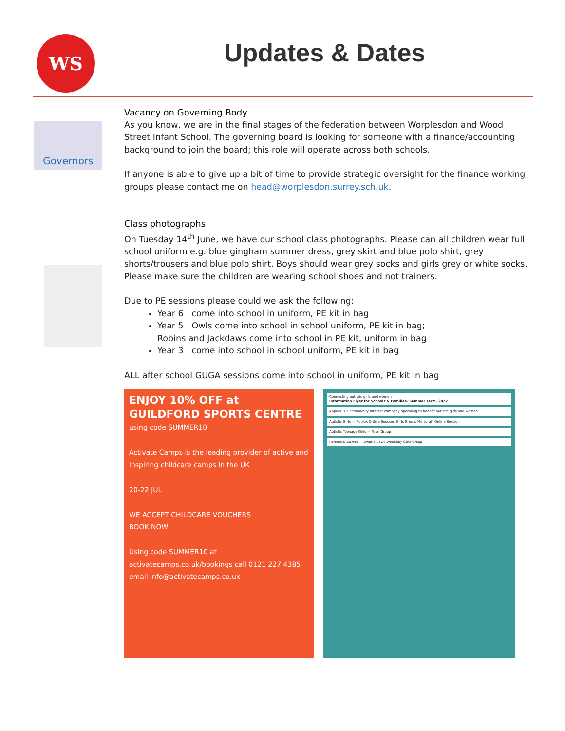WS
Updates & Dates
Governors
Vacancy on Governing Body
As you know, we are in the final stages of the federation between Worplesdon and Wood Street Infant School. The governing board is looking for someone with a finance/accounting background to join the board; this role will operate across both schools.
If anyone is able to give up a bit of time to provide strategic oversight for the finance working groups please contact me on head@worplesdon.surrey.sch.uk.
Class photographs
On Tuesday 14<sup>th</sup> June, we have our school class photographs. Please can all children wear full school uniform e.g. blue gingham summer dress, grey skirt and blue polo shirt, grey shorts/trousers and blue polo shirt. Boys should wear grey socks and girls grey or white socks. Please make sure the children are wearing school shoes and not trainers.
Due to PE sessions please could we ask the following:
Year 6 come into school in uniform, PE kit in bag
Year 5 Owls come into school in school uniform, PE kit in bag;
Robins and Jackdaws come into school in PE kit, uniform in bag
Year 3 come into school in school uniform, PE kit in bag
ALL after school GUGA sessions come into school in uniform, PE kit in bag
ENJOY 10% OFF at GUILDFORD SPORTS CENTRE
using code SUMMER10
Activate Camps is the leading provider of active and inspiring childcare camps in the UK
20-22 JUL
WE ACCEPT CHILDCARE VOUCHERS
BOOK NOW
Using code SUMMER10 at activatecamps.co.uk/bookings call 0121 227 4385 email info@activatecamps.co.uk
Connecting autistic girls and women
Information Flyer for Schools & Families- Summer Term, 2022
Appeer is a community interest company operating to benefit autistic girls and women.
Autistic Girls — Roblox Online Session, Girls Group, Minecraft Online Session
Autistic Teenage Girls — Teen Group
Parents & Carers — What's New? Weekday Girls Group